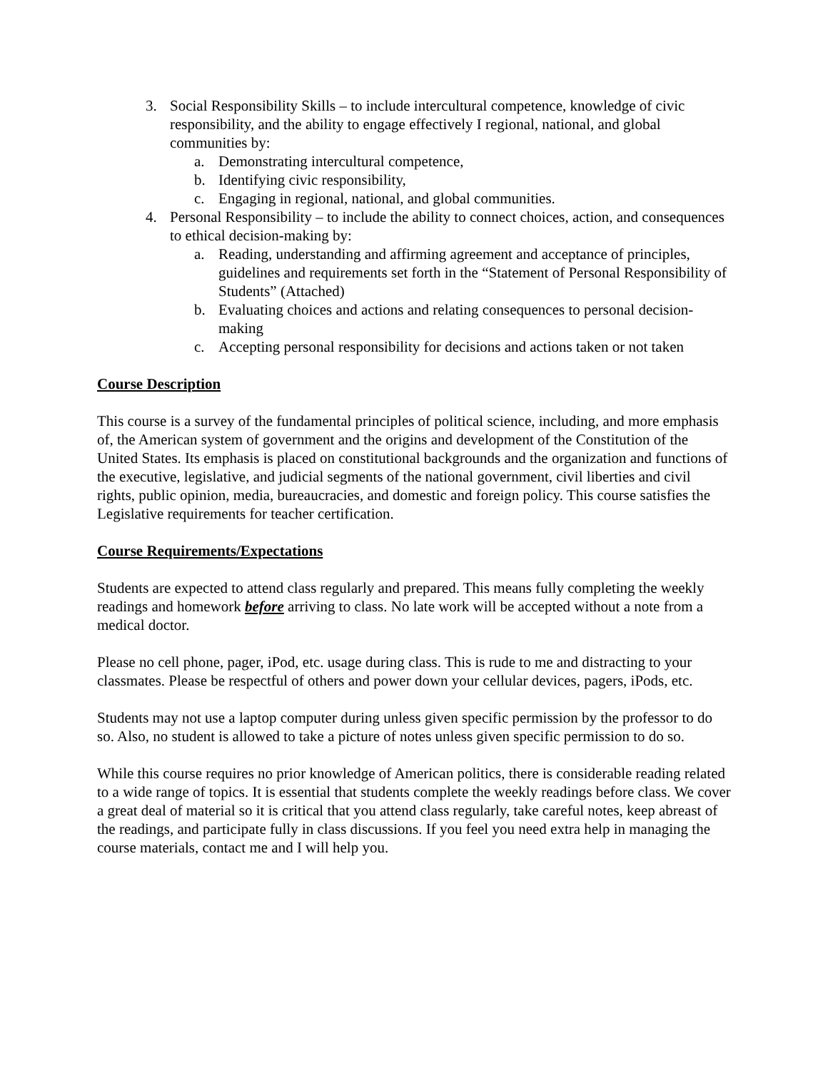3. Social Responsibility Skills – to include intercultural competence, knowledge of civic responsibility, and the ability to engage effectively I regional, national, and global communities by:
a. Demonstrating intercultural competence,
b. Identifying civic responsibility,
c. Engaging in regional, national, and global communities.
4. Personal Responsibility – to include the ability to connect choices, action, and consequences to ethical decision-making by:
a. Reading, understanding and affirming agreement and acceptance of principles, guidelines and requirements set forth in the “Statement of Personal Responsibility of Students” (Attached)
b. Evaluating choices and actions and relating consequences to personal decision-making
c. Accepting personal responsibility for decisions and actions taken or not taken
Course Description
This course is a survey of the fundamental principles of political science, including, and more emphasis of, the American system of government and the origins and development of the Constitution of the United States. Its emphasis is placed on constitutional backgrounds and the organization and functions of the executive, legislative, and judicial segments of the national government, civil liberties and civil rights, public opinion, media, bureaucracies, and domestic and foreign policy. This course satisfies the Legislative requirements for teacher certification.
Course Requirements/Expectations
Students are expected to attend class regularly and prepared. This means fully completing the weekly readings and homework before arriving to class. No late work will be accepted without a note from a medical doctor.
Please no cell phone, pager, iPod, etc. usage during class. This is rude to me and distracting to your classmates. Please be respectful of others and power down your cellular devices, pagers, iPods, etc.
Students may not use a laptop computer during unless given specific permission by the professor to do so. Also, no student is allowed to take a picture of notes unless given specific permission to do so.
While this course requires no prior knowledge of American politics, there is considerable reading related to a wide range of topics. It is essential that students complete the weekly readings before class. We cover a great deal of material so it is critical that you attend class regularly, take careful notes, keep abreast of the readings, and participate fully in class discussions. If you feel you need extra help in managing the course materials, contact me and I will help you.